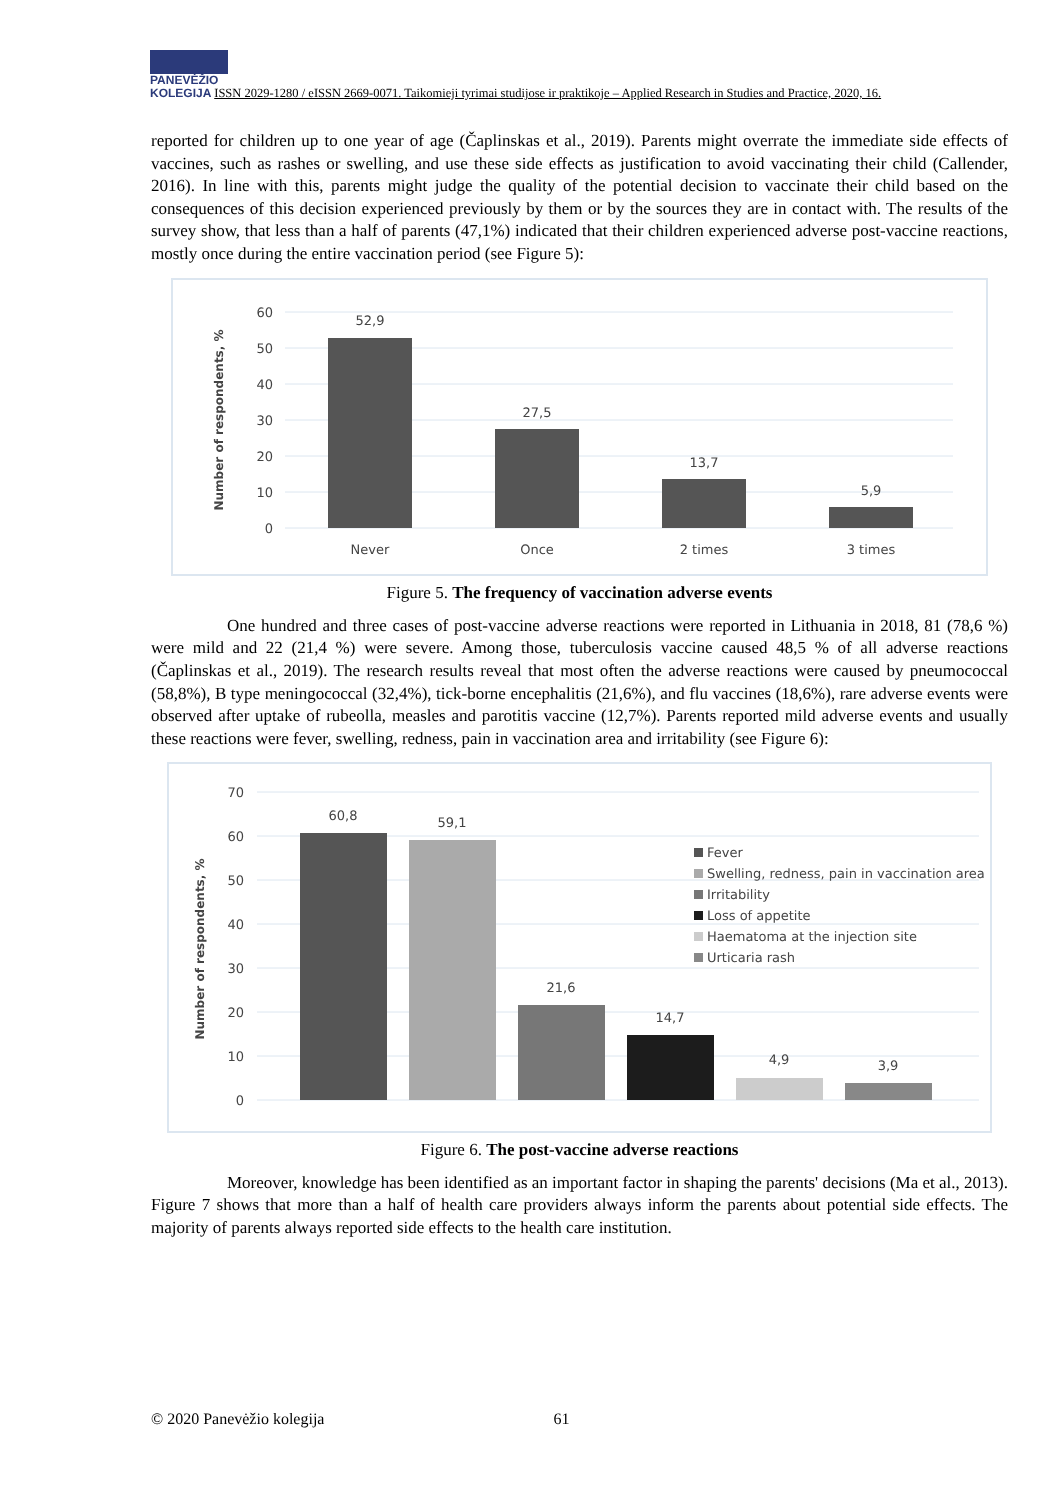PANEVĖŽIO
KOLEGIJA ISSN 2029-1280 / eISSN 2669-0071. Taikomieji tyrimai studijose ir praktikoje – Applied Research in Studies and Practice, 2020, 16.
reported for children up to one year of age (Čaplinskas et al., 2019). Parents might overrate the immediate side effects of vaccines, such as rashes or swelling, and use these side effects as justification to avoid vaccinating their child (Callender, 2016). In line with this, parents might judge the quality of the potential decision to vaccinate their child based on the consequences of this decision experienced previously by them or by the sources they are in contact with. The results of the survey show, that less than a half of parents (47,1%) indicated that their children experienced adverse post-vaccine reactions, mostly once during the entire vaccination period (see Figure 5):
60
50
40
30
20
10
0
Number of respondents, %
52,9
27,5
13,7
5,9
Never
Once
2 times
3 times
Figure 5. The frequency of vaccination adverse events
One hundred and three cases of post-vaccine adverse reactions were reported in Lithuania in 2018, 81 (78,6 %) were mild and 22 (21,4 %) were severe. Among those, tuberculosis vaccine caused 48,5 % of all adverse reactions (Čaplinskas et al., 2019). The research results reveal that most often the adverse reactions were caused by pneumococcal (58,8%), B type meningococcal (32,4%), tick-borne encephalitis (21,6%), and flu vaccines (18,6%), rare adverse events were observed after uptake of rubeolla, measles and parotitis vaccine (12,7%). Parents reported mild adverse events and usually these reactions were fever, swelling, redness, pain in vaccination area and irritability (see Figure 6):
70
60
50
40
30
20
10
0
Number of respondents, %
60,8
59,1
21,6
14,7
4,9
3,9
Fever
Swelling, redness, pain in vaccination area
Irritability
Loss of appetite
Haematoma at the injection site
Urticaria rash
Figure 6. The post-vaccine adverse reactions
Moreover, knowledge has been identified as an important factor in shaping the parents' decisions (Ma et al., 2013). Figure 7 shows that more than a half of health care providers always inform the parents about potential side effects. The majority of parents always reported side effects to the health care institution.
© 2020 Panevėžio kolegija 61